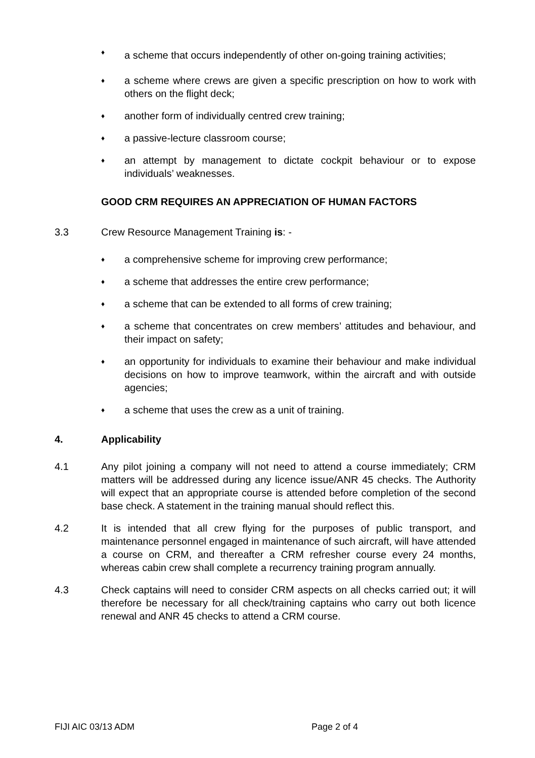♦ a scheme that occurs independently of other on-going training activities;
♦ a scheme where crews are given a specific prescription on how to work with others on the flight deck;
♦ another form of individually centred crew training;
♦ a passive-lecture classroom course;
♦ an attempt by management to dictate cockpit behaviour or to expose individuals’ weaknesses.
GOOD CRM REQUIRES AN APPRECIATION OF HUMAN FACTORS
3.3 Crew Resource Management Training is: -
♦ a comprehensive scheme for improving crew performance;
♦ a scheme that addresses the entire crew performance;
♦ a scheme that can be extended to all forms of crew training;
♦ a scheme that concentrates on crew members’ attitudes and behaviour, and their impact on safety;
♦ an opportunity for individuals to examine their behaviour and make individual decisions on how to improve teamwork, within the aircraft and with outside agencies;
♦ a scheme that uses the crew as a unit of training.
4. Applicability
4.1 Any pilot joining a company will not need to attend a course immediately; CRM matters will be addressed during any licence issue/ANR 45 checks. The Authority will expect that an appropriate course is attended before completion of the second base check. A statement in the training manual should reflect this.
4.2 It is intended that all crew flying for the purposes of public transport, and maintenance personnel engaged in maintenance of such aircraft, will have attended a course on CRM, and thereafter a CRM refresher course every 24 months, whereas cabin crew shall complete a recurrency training program annually.
4.3 Check captains will need to consider CRM aspects on all checks carried out; it will therefore be necessary for all check/training captains who carry out both licence renewal and ANR 45 checks to attend a CRM course.
FIJI AIC 03/13 ADM Page 2 of 4